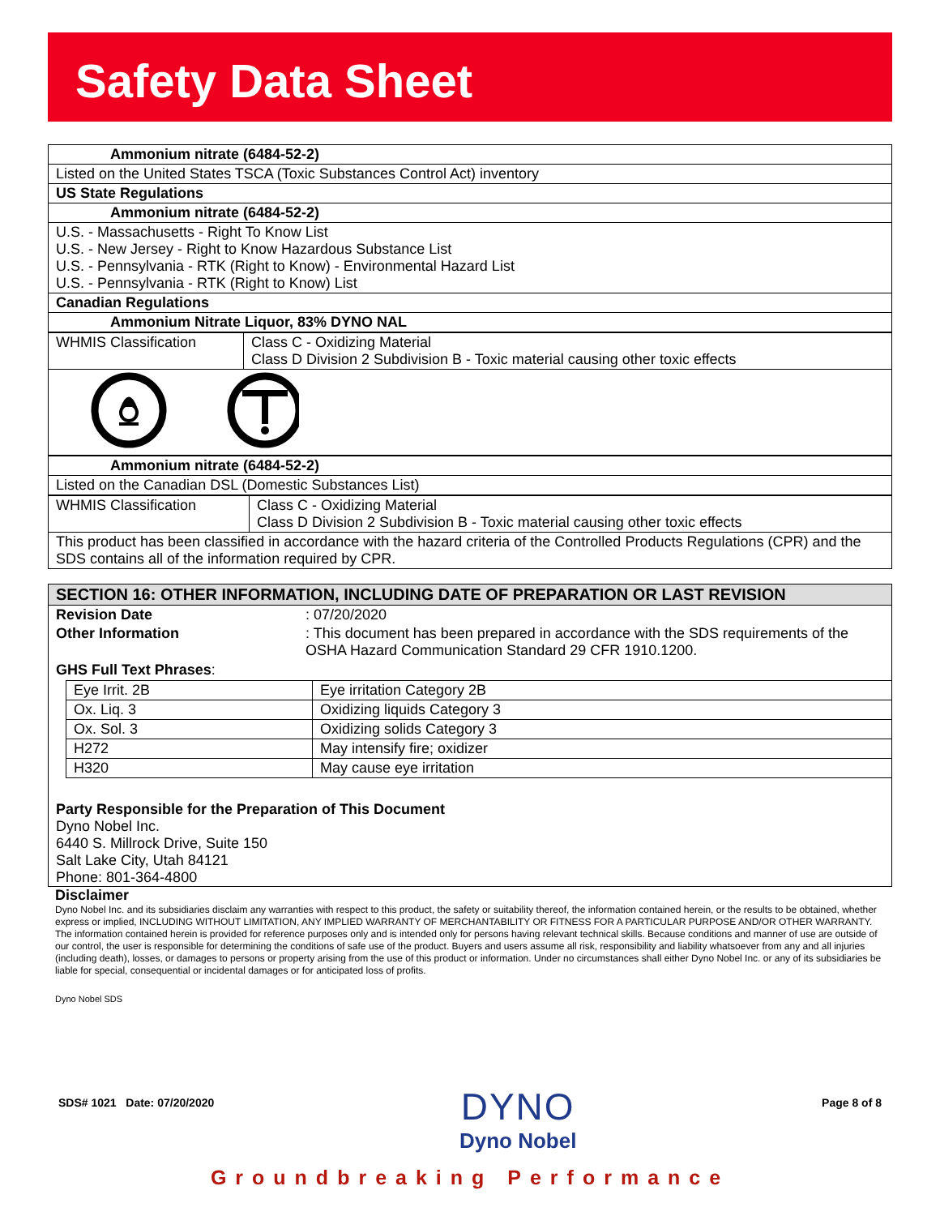Safety Data Sheet
| Ammonium nitrate (6484-52-2) |
| Listed on the United States TSCA (Toxic Substances Control Act) inventory |
| US State Regulations |
| Ammonium nitrate (6484-52-2) |
| U.S. - Massachusetts - Right To Know List U.S. - New Jersey - Right to Know Hazardous Substance List U.S. - Pennsylvania - RTK (Right to Know) - Environmental Hazard List U.S. - Pennsylvania - RTK (Right to Know) List |
| Canadian Regulations |
| Ammonium Nitrate Liquor, 83% DYNO NAL |
| WHMIS Classification | Class C - Oxidizing Material Class D Division 2 Subdivision B - Toxic material causing other toxic effects |
| Ammonium nitrate (6484-52-2) |
| Listed on the Canadian DSL (Domestic Substances List) |
| WHMIS Classification | Class C - Oxidizing Material Class D Division 2 Subdivision B - Toxic material causing other toxic effects |
| This product has been classified in accordance with the hazard criteria of the Controlled Products Regulations (CPR) and the SDS contains all of the information required by CPR. | |
SECTION 16: OTHER INFORMATION, INCLUDING DATE OF PREPARATION OR LAST REVISION
| Revision Date | : 07/20/2020 |
| Other Information | : This document has been prepared in accordance with the SDS requirements of the OSHA Hazard Communication Standard 29 CFR 1910.1200. |
GHS Full Text Phrases:
| Eye Irrit. 2B | Eye irritation Category 2B |
| Ox. Liq. 3 | Oxidizing liquids Category 3 |
| Ox. Sol. 3 | Oxidizing solids Category 3 |
| H272 | May intensify fire; oxidizer |
| H320 | May cause eye irritation |
Party Responsible for the Preparation of This Document
Dyno Nobel Inc.
6440 S. Millrock Drive, Suite 150
Salt Lake City, Utah 84121
Phone: 801-364-4800
Disclaimer
Dyno Nobel Inc. and its subsidiaries disclaim any warranties with respect to this product, the safety or suitability thereof, the information contained herein, or the results to be obtained, whether express or implied, INCLUDING WITHOUT LIMITATION, ANY IMPLIED WARRANTY OF MERCHANTABILITY OR FITNESS FOR A PARTICULAR PURPOSE AND/OR OTHER WARRANTY. The information contained herein is provided for reference purposes only and is intended only for persons having relevant technical skills. Because conditions and manner of use are outside of our control, the user is responsible for determining the conditions of safe use of the product. Buyers and users assume all risk, responsibility and liability whatsoever from any and all injuries (including death), losses, or damages to persons or property arising from the use of this product or information. Under no circumstances shall either Dyno Nobel Inc. or any of its subsidiaries be liable for special, consequential or incidental damages or for anticipated loss of profits.
Dyno Nobel SDS
SDS# 1021 Date: 07/20/2020 DYNO
Dyno Nobel Page 8 of 8
Groundbreaking Performance